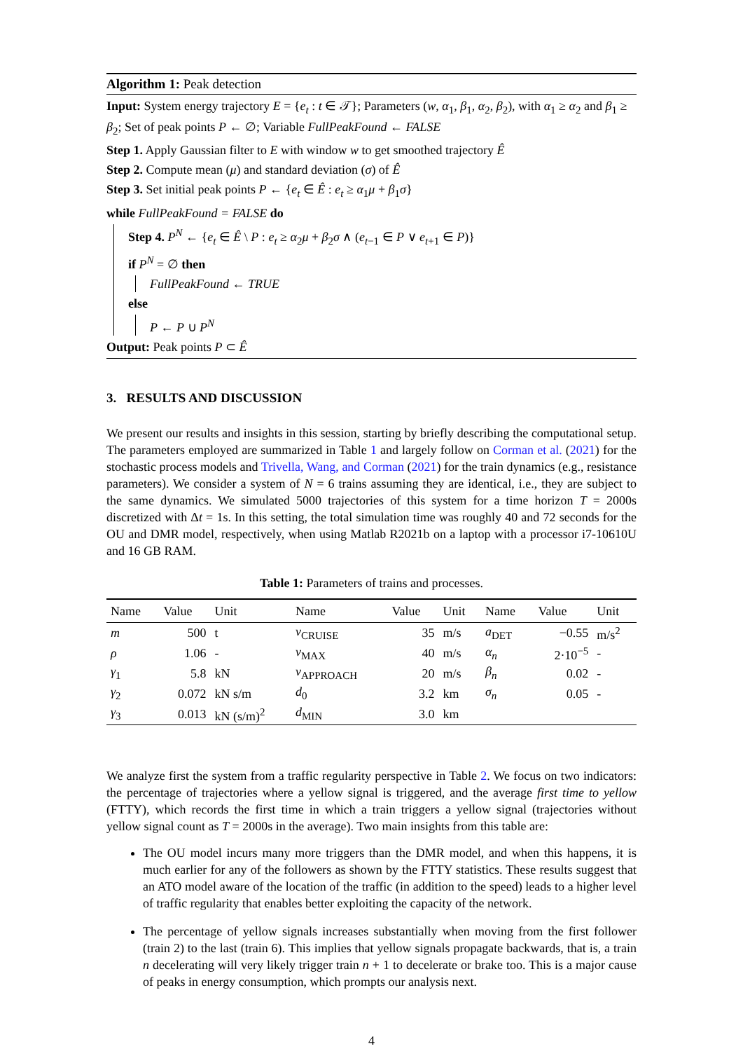Algorithm 1: Peak detection
Input: System energy trajectory E = {e<sub>t</sub> : t ∈ 𝒯}; Parameters (w, α<sub>1</sub>, β<sub>1</sub>, α<sub>2</sub>, β<sub>2</sub>), with α<sub>1</sub> ≥ α<sub>2</sub> and β<sub>1</sub> ≥ β<sub>2</sub>; Set of peak points P ← ∅; Variable FullPeakFound ← FALSE
Step 1. Apply Gaussian filter to E with window w to get smoothed trajectory Ê
Step 2. Compute mean (μ) and standard deviation (σ) of Ê
Step 3. Set initial peak points P ← {e<sub>t</sub> ∈ Ê : e<sub>t</sub> ≥ α<sub>1</sub>μ + β<sub>1</sub>σ}
while FullPeakFound = FALSE do
Step 4. P<sup>N</sup> ← {e<sub>t</sub> ∈ Ê \ P : e<sub>t</sub> ≥ α<sub>2</sub>μ + β<sub>2</sub>σ ∧ (e<sub>t−1</sub> ∈ P ∨ e<sub>t+1</sub> ∈ P)}
if P<sup>N</sup> = ∅ then
FullPeakFound ← TRUE
else
P ← P ∪ P<sup>N</sup>
Output: Peak points P ⊂ Ê
3. RESULTS AND DISCUSSION
We present our results and insights in this session, starting by briefly describing the computational setup. The parameters employed are summarized in Table 1 and largely follow on Corman et al. (2021) for the stochastic process models and Trivella, Wang, and Corman (2021) for the train dynamics (e.g., resistance parameters). We consider a system of N = 6 trains assuming they are identical, i.e., they are subject to the same dynamics. We simulated 5000 trajectories of this system for a time horizon T = 2000s discretized with Δt = 1s. In this setting, the total simulation time was roughly 40 and 72 seconds for the OU and DMR model, respectively, when using Matlab R2021b on a laptop with a processor i7-10610U and 16 GB RAM.
Table 1: Parameters of trains and processes.
| Name | Value | Unit | Name | Value | Unit | Name | Value | Unit |
| --- | --- | --- | --- | --- | --- | --- | --- | --- |
| m | 500 | t | v<sub>CRUISE</sub> | 35 | m/s | a<sub>DET</sub> | −0.55 | m/s<sup>2</sup> |
| ρ | 1.06 | - | v<sub>MAX</sub> | 40 | m/s | α<sub>n</sub> | 2·10<sup>−5</sup> | - |
| γ<sub>1</sub> | 5.8 | kN | v<sub>APPROACH</sub> | 20 | m/s | β<sub>n</sub> | 0.02 | - |
| γ<sub>2</sub> | 0.072 | kN s/m | d<sub>0</sub> | 3.2 | km | σ<sub>n</sub> | 0.05 | - |
| γ<sub>3</sub> | 0.013 | kN (s/m)<sup>2</sup> | d<sub>MIN</sub> | 3.0 | km | | | |
We analyze first the system from a traffic regularity perspective in Table 2. We focus on two indicators: the percentage of trajectories where a yellow signal is triggered, and the average first time to yellow (FTTY), which records the first time in which a train triggers a yellow signal (trajectories without yellow signal count as T = 2000s in the average). Two main insights from this table are:
The OU model incurs many more triggers than the DMR model, and when this happens, it is much earlier for any of the followers as shown by the FTTY statistics. These results suggest that an ATO model aware of the location of the traffic (in addition to the speed) leads to a higher level of traffic regularity that enables better exploiting the capacity of the network.
The percentage of yellow signals increases substantially when moving from the first follower (train 2) to the last (train 6). This implies that yellow signals propagate backwards, that is, a train n decelerating will very likely trigger train n + 1 to decelerate or brake too. This is a major cause of peaks in energy consumption, which prompts our analysis next.
4